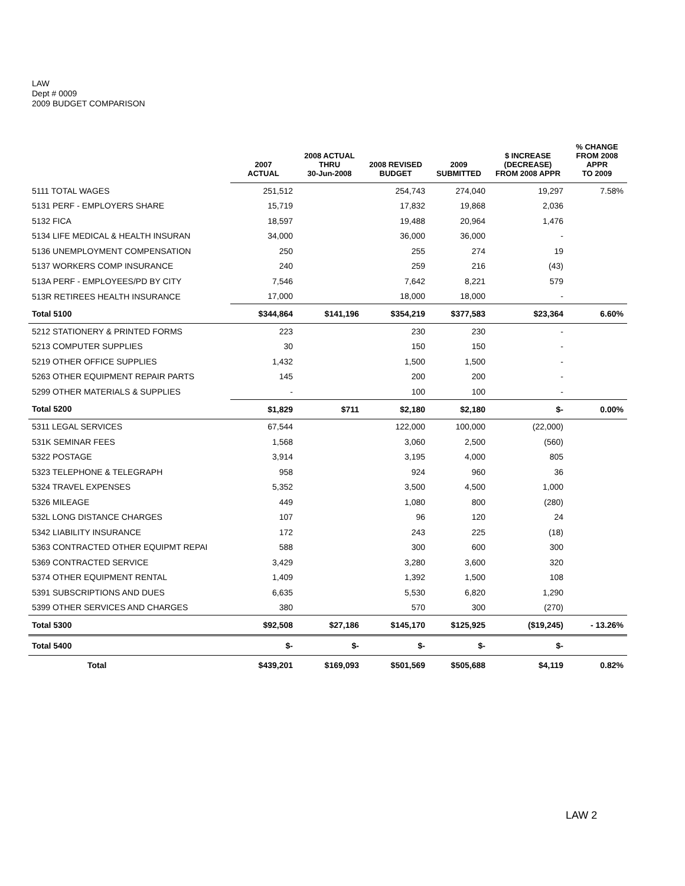LAW
Dept # 0009
2009 BUDGET COMPARISON
| | 2007 ACTUAL | 2008 ACTUAL THRU 30-Jun-2008 | 2008 REVISED BUDGET | 2009 SUBMITTED | $ INCREASE (DECREASE) FROM 2008 APPR | % CHANGE FROM 2008 APPR TO 2009 |
| --- | --- | --- | --- | --- | --- | --- |
| 5111 TOTAL WAGES | 251,512 | | 254,743 | 274,040 | 19,297 | 7.58% |
| 5131 PERF - EMPLOYERS SHARE | 15,719 | | 17,832 | 19,868 | 2,036 | |
| 5132 FICA | 18,597 | | 19,488 | 20,964 | 1,476 | |
| 5134 LIFE MEDICAL & HEALTH INSURAN | 34,000 | | 36,000 | 36,000 | - | |
| 5136 UNEMPLOYMENT COMPENSATION | 250 | | 255 | 274 | 19 | |
| 5137 WORKERS COMP INSURANCE | 240 | | 259 | 216 | (43) | |
| 513A PERF - EMPLOYEES/PD BY CITY | 7,546 | | 7,642 | 8,221 | 579 | |
| 513R RETIREES HEALTH INSURANCE | 17,000 | | 18,000 | 18,000 | - | |
| Total 5100 | $344,864 | $141,196 | $354,219 | $377,583 | $23,364 | 6.60% |
| 5212 STATIONERY & PRINTED FORMS | 223 | | 230 | 230 | - | |
| 5213 COMPUTER SUPPLIES | 30 | | 150 | 150 | - | |
| 5219 OTHER OFFICE SUPPLIES | 1,432 | | 1,500 | 1,500 | - | |
| 5263 OTHER EQUIPMENT REPAIR PARTS | 145 | | 200 | 200 | - | |
| 5299 OTHER MATERIALS & SUPPLIES | - | | 100 | 100 | - | |
| Total 5200 | $1,829 | $711 | $2,180 | $2,180 | $- | 0.00% |
| 5311 LEGAL SERVICES | 67,544 | | 122,000 | 100,000 | (22,000) | |
| 531K SEMINAR FEES | 1,568 | | 3,060 | 2,500 | (560) | |
| 5322 POSTAGE | 3,914 | | 3,195 | 4,000 | 805 | |
| 5323 TELEPHONE & TELEGRAPH | 958 | | 924 | 960 | 36 | |
| 5324 TRAVEL EXPENSES | 5,352 | | 3,500 | 4,500 | 1,000 | |
| 5326 MILEAGE | 449 | | 1,080 | 800 | (280) | |
| 532L LONG DISTANCE CHARGES | 107 | | 96 | 120 | 24 | |
| 5342 LIABILITY INSURANCE | 172 | | 243 | 225 | (18) | |
| 5363 CONTRACTED OTHER EQUIPMT REPAI | 588 | | 300 | 600 | 300 | |
| 5369 CONTRACTED SERVICE | 3,429 | | 3,280 | 3,600 | 320 | |
| 5374 OTHER EQUIPMENT RENTAL | 1,409 | | 1,392 | 1,500 | 108 | |
| 5391 SUBSCRIPTIONS AND DUES | 6,635 | | 5,530 | 6,820 | 1,290 | |
| 5399 OTHER SERVICES AND CHARGES | 380 | | 570 | 300 | (270) | |
| Total 5300 | $92,508 | $27,186 | $145,170 | $125,925 | ($19,245) | - 13.26% |
| Total 5400 | $- | $- | $- | $- | $- | |
| Total | $439,201 | $169,093 | $501,569 | $505,688 | $4,119 | 0.82% |
LAW 2